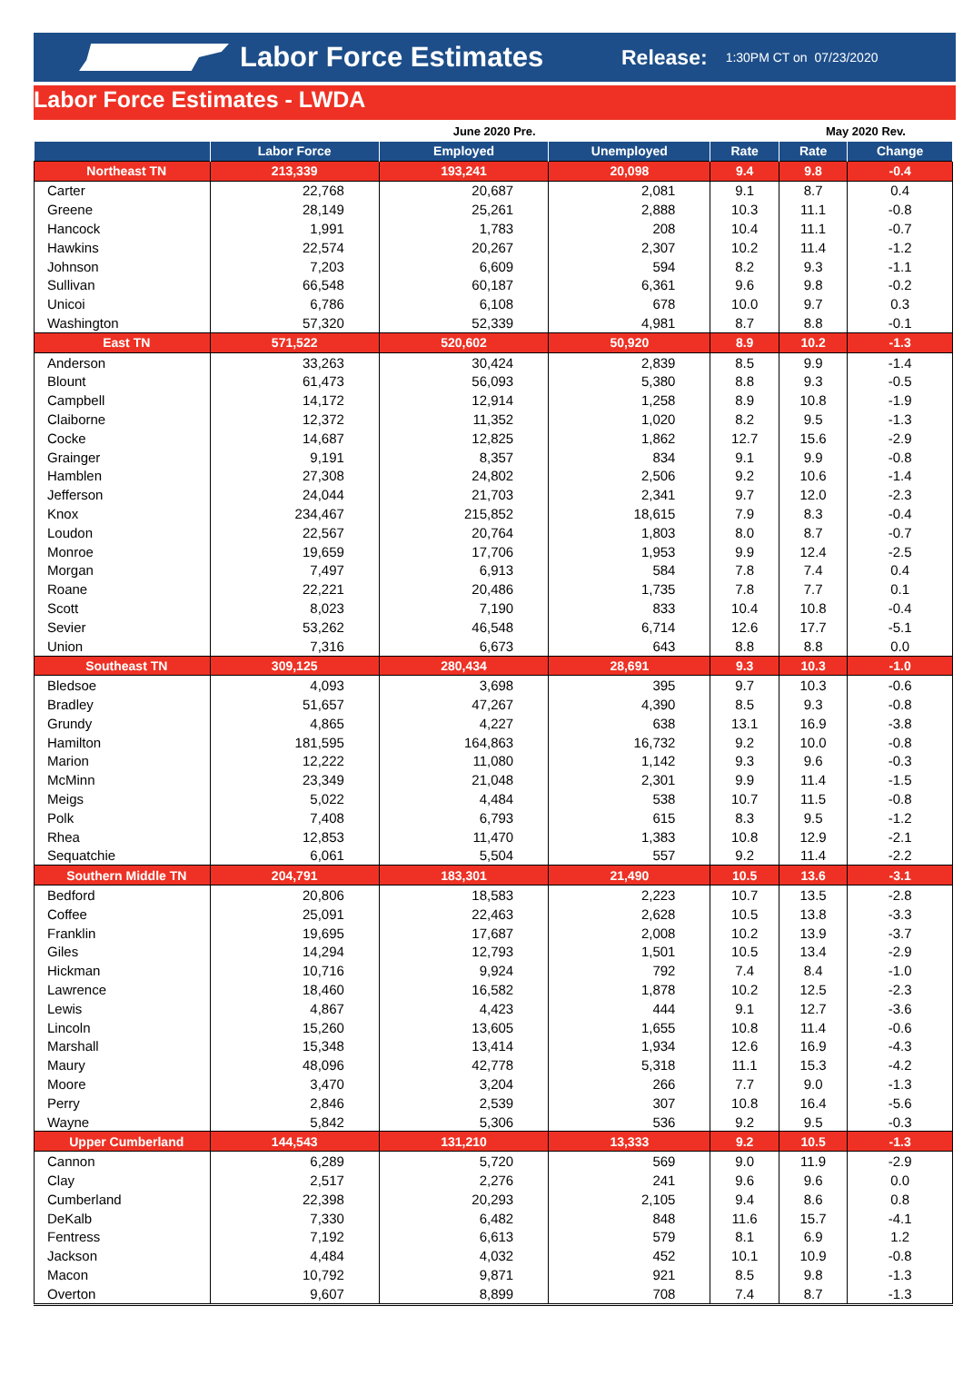Labor Force Estimates
Release: 1:30PM CT on 07/23/2020
Labor Force Estimates - LWDA
| | June 2020 Pre. | | | | May 2020 Rev. | |
| --- | --- | --- | --- | --- | --- | --- |
| | Labor Force | Employed | Unemployed | Rate | Rate | Change |
| Northeast TN | 213,339 | 193,241 | 20,098 | 9.4 | 9.8 | -0.4 |
| Carter | 22,768 | 20,687 | 2,081 | 9.1 | 8.7 | 0.4 |
| Greene | 28,149 | 25,261 | 2,888 | 10.3 | 11.1 | -0.8 |
| Hancock | 1,991 | 1,783 | 208 | 10.4 | 11.1 | -0.7 |
| Hawkins | 22,574 | 20,267 | 2,307 | 10.2 | 11.4 | -1.2 |
| Johnson | 7,203 | 6,609 | 594 | 8.2 | 9.3 | -1.1 |
| Sullivan | 66,548 | 60,187 | 6,361 | 9.6 | 9.8 | -0.2 |
| Unicoi | 6,786 | 6,108 | 678 | 10.0 | 9.7 | 0.3 |
| Washington | 57,320 | 52,339 | 4,981 | 8.7 | 8.8 | -0.1 |
| East TN | 571,522 | 520,602 | 50,920 | 8.9 | 10.2 | -1.3 |
| Anderson | 33,263 | 30,424 | 2,839 | 8.5 | 9.9 | -1.4 |
| Blount | 61,473 | 56,093 | 5,380 | 8.8 | 9.3 | -0.5 |
| Campbell | 14,172 | 12,914 | 1,258 | 8.9 | 10.8 | -1.9 |
| Claiborne | 12,372 | 11,352 | 1,020 | 8.2 | 9.5 | -1.3 |
| Cocke | 14,687 | 12,825 | 1,862 | 12.7 | 15.6 | -2.9 |
| Grainger | 9,191 | 8,357 | 834 | 9.1 | 9.9 | -0.8 |
| Hamblen | 27,308 | 24,802 | 2,506 | 9.2 | 10.6 | -1.4 |
| Jefferson | 24,044 | 21,703 | 2,341 | 9.7 | 12.0 | -2.3 |
| Knox | 234,467 | 215,852 | 18,615 | 7.9 | 8.3 | -0.4 |
| Loudon | 22,567 | 20,764 | 1,803 | 8.0 | 8.7 | -0.7 |
| Monroe | 19,659 | 17,706 | 1,953 | 9.9 | 12.4 | -2.5 |
| Morgan | 7,497 | 6,913 | 584 | 7.8 | 7.4 | 0.4 |
| Roane | 22,221 | 20,486 | 1,735 | 7.8 | 7.7 | 0.1 |
| Scott | 8,023 | 7,190 | 833 | 10.4 | 10.8 | -0.4 |
| Sevier | 53,262 | 46,548 | 6,714 | 12.6 | 17.7 | -5.1 |
| Union | 7,316 | 6,673 | 643 | 8.8 | 8.8 | 0.0 |
| Southeast TN | 309,125 | 280,434 | 28,691 | 9.3 | 10.3 | -1.0 |
| Bledsoe | 4,093 | 3,698 | 395 | 9.7 | 10.3 | -0.6 |
| Bradley | 51,657 | 47,267 | 4,390 | 8.5 | 9.3 | -0.8 |
| Grundy | 4,865 | 4,227 | 638 | 13.1 | 16.9 | -3.8 |
| Hamilton | 181,595 | 164,863 | 16,732 | 9.2 | 10.0 | -0.8 |
| Marion | 12,222 | 11,080 | 1,142 | 9.3 | 9.6 | -0.3 |
| McMinn | 23,349 | 21,048 | 2,301 | 9.9 | 11.4 | -1.5 |
| Meigs | 5,022 | 4,484 | 538 | 10.7 | 11.5 | -0.8 |
| Polk | 7,408 | 6,793 | 615 | 8.3 | 9.5 | -1.2 |
| Rhea | 12,853 | 11,470 | 1,383 | 10.8 | 12.9 | -2.1 |
| Sequatchie | 6,061 | 5,504 | 557 | 9.2 | 11.4 | -2.2 |
| Southern Middle TN | 204,791 | 183,301 | 21,490 | 10.5 | 13.6 | -3.1 |
| Bedford | 20,806 | 18,583 | 2,223 | 10.7 | 13.5 | -2.8 |
| Coffee | 25,091 | 22,463 | 2,628 | 10.5 | 13.8 | -3.3 |
| Franklin | 19,695 | 17,687 | 2,008 | 10.2 | 13.9 | -3.7 |
| Giles | 14,294 | 12,793 | 1,501 | 10.5 | 13.4 | -2.9 |
| Hickman | 10,716 | 9,924 | 792 | 7.4 | 8.4 | -1.0 |
| Lawrence | 18,460 | 16,582 | 1,878 | 10.2 | 12.5 | -2.3 |
| Lewis | 4,867 | 4,423 | 444 | 9.1 | 12.7 | -3.6 |
| Lincoln | 15,260 | 13,605 | 1,655 | 10.8 | 11.4 | -0.6 |
| Marshall | 15,348 | 13,414 | 1,934 | 12.6 | 16.9 | -4.3 |
| Maury | 48,096 | 42,778 | 5,318 | 11.1 | 15.3 | -4.2 |
| Moore | 3,470 | 3,204 | 266 | 7.7 | 9.0 | -1.3 |
| Perry | 2,846 | 2,539 | 307 | 10.8 | 16.4 | -5.6 |
| Wayne | 5,842 | 5,306 | 536 | 9.2 | 9.5 | -0.3 |
| Upper Cumberland | 144,543 | 131,210 | 13,333 | 9.2 | 10.5 | -1.3 |
| Cannon | 6,289 | 5,720 | 569 | 9.0 | 11.9 | -2.9 |
| Clay | 2,517 | 2,276 | 241 | 9.6 | 9.6 | 0.0 |
| Cumberland | 22,398 | 20,293 | 2,105 | 9.4 | 8.6 | 0.8 |
| DeKalb | 7,330 | 6,482 | 848 | 11.6 | 15.7 | -4.1 |
| Fentress | 7,192 | 6,613 | 579 | 8.1 | 6.9 | 1.2 |
| Jackson | 4,484 | 4,032 | 452 | 10.1 | 10.9 | -0.8 |
| Macon | 10,792 | 9,871 | 921 | 8.5 | 9.8 | -1.3 |
| Overton | 9,607 | 8,899 | 708 | 7.4 | 8.7 | -1.3 |